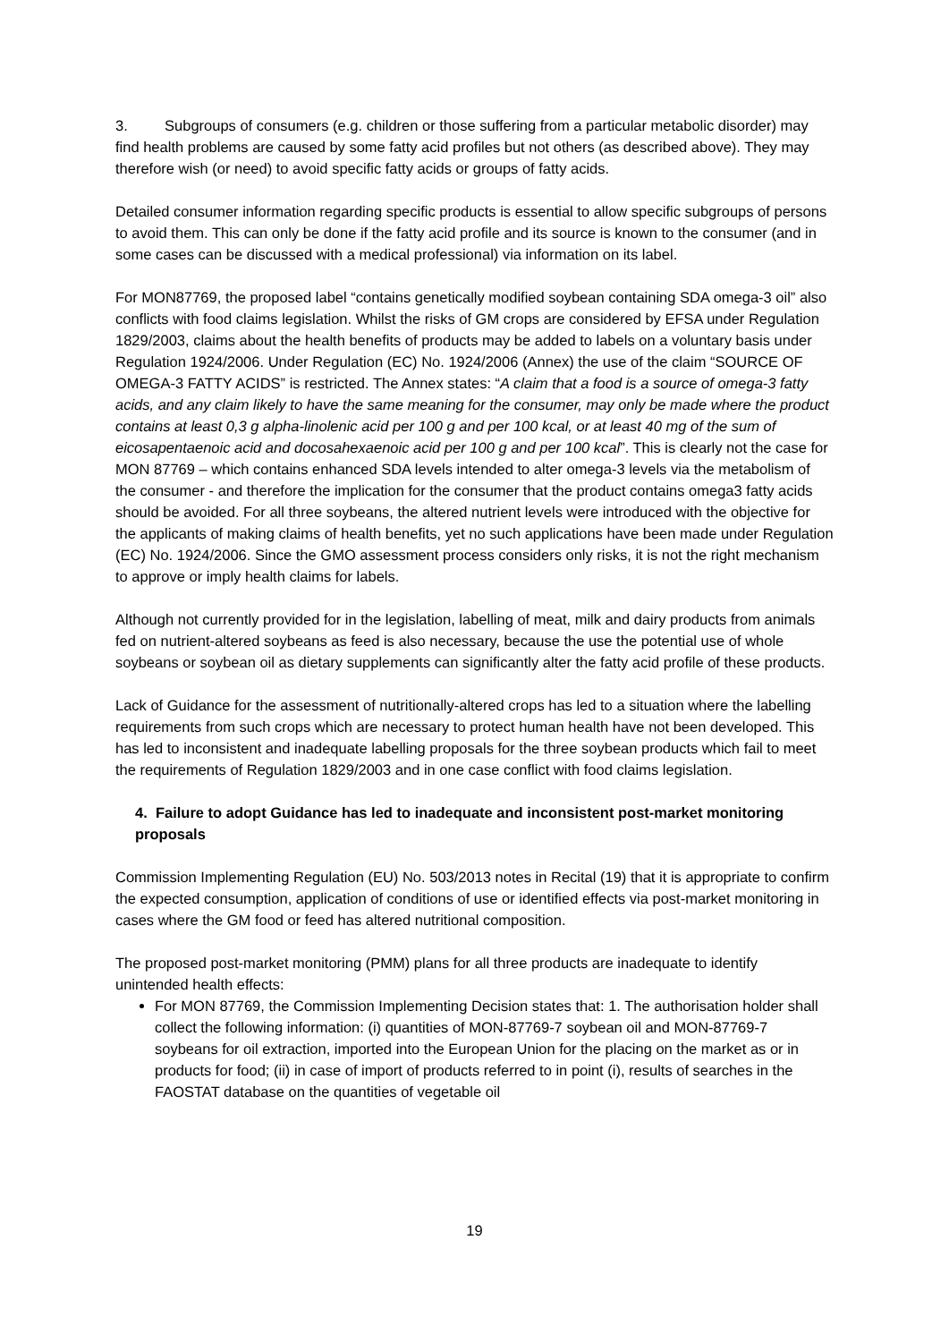3. Subgroups of consumers (e.g. children or those suffering from a particular metabolic disorder) may find health problems are caused by some fatty acid profiles but not others (as described above). They may therefore wish (or need) to avoid specific fatty acids or groups of fatty acids.
Detailed consumer information regarding specific products is essential to allow specific subgroups of persons to avoid them. This can only be done if the fatty acid profile and its source is known to the consumer (and in some cases can be discussed with a medical professional) via information on its label.
For MON87769, the proposed label “contains genetically modified soybean containing SDA omega-3 oil” also conflicts with food claims legislation. Whilst the risks of GM crops are considered by EFSA under Regulation 1829/2003, claims about the health benefits of products may be added to labels on a voluntary basis under Regulation 1924/2006. Under Regulation (EC) No. 1924/2006 (Annex) the use of the claim “SOURCE OF OMEGA-3 FATTY ACIDS” is restricted. The Annex states: “A claim that a food is a source of omega-3 fatty acids, and any claim likely to have the same meaning for the consumer, may only be made where the product contains at least 0,3 g alpha-linolenic acid per 100 g and per 100 kcal, or at least 40 mg of the sum of eicosapentaenoic acid and docosahexaenoic acid per 100 g and per 100 kcal”. This is clearly not the case for MON 87769 – which contains enhanced SDA levels intended to alter omega-3 levels via the metabolism of the consumer - and therefore the implication for the consumer that the product contains omega3 fatty acids should be avoided. For all three soybeans, the altered nutrient levels were introduced with the objective for the applicants of making claims of health benefits, yet no such applications have been made under Regulation (EC) No. 1924/2006. Since the GMO assessment process considers only risks, it is not the right mechanism to approve or imply health claims for labels.
Although not currently provided for in the legislation, labelling of meat, milk and dairy products from animals fed on nutrient-altered soybeans as feed is also necessary, because the use the potential use of whole soybeans or soybean oil as dietary supplements can significantly alter the fatty acid profile of these products.
Lack of Guidance for the assessment of nutritionally-altered crops has led to a situation where the labelling requirements from such crops which are necessary to protect human health have not been developed. This has led to inconsistent and inadequate labelling proposals for the three soybean products which fail to meet the requirements of Regulation 1829/2003 and in one case conflict with food claims legislation.
4. Failure to adopt Guidance has led to inadequate and inconsistent post-market monitoring proposals
Commission Implementing Regulation (EU) No. 503/2013 notes in Recital (19) that it is appropriate to confirm the expected consumption, application of conditions of use or identified effects via post-market monitoring in cases where the GM food or feed has altered nutritional composition.
The proposed post-market monitoring (PMM) plans for all three products are inadequate to identify unintended health effects:
For MON 87769, the Commission Implementing Decision states that: 1. The authorisation holder shall collect the following information: (i) quantities of MON-87769-7 soybean oil and MON-87769-7 soybeans for oil extraction, imported into the European Union for the placing on the market as or in products for food; (ii) in case of import of products referred to in point (i), results of searches in the FAOSTAT database on the quantities of vegetable oil
19